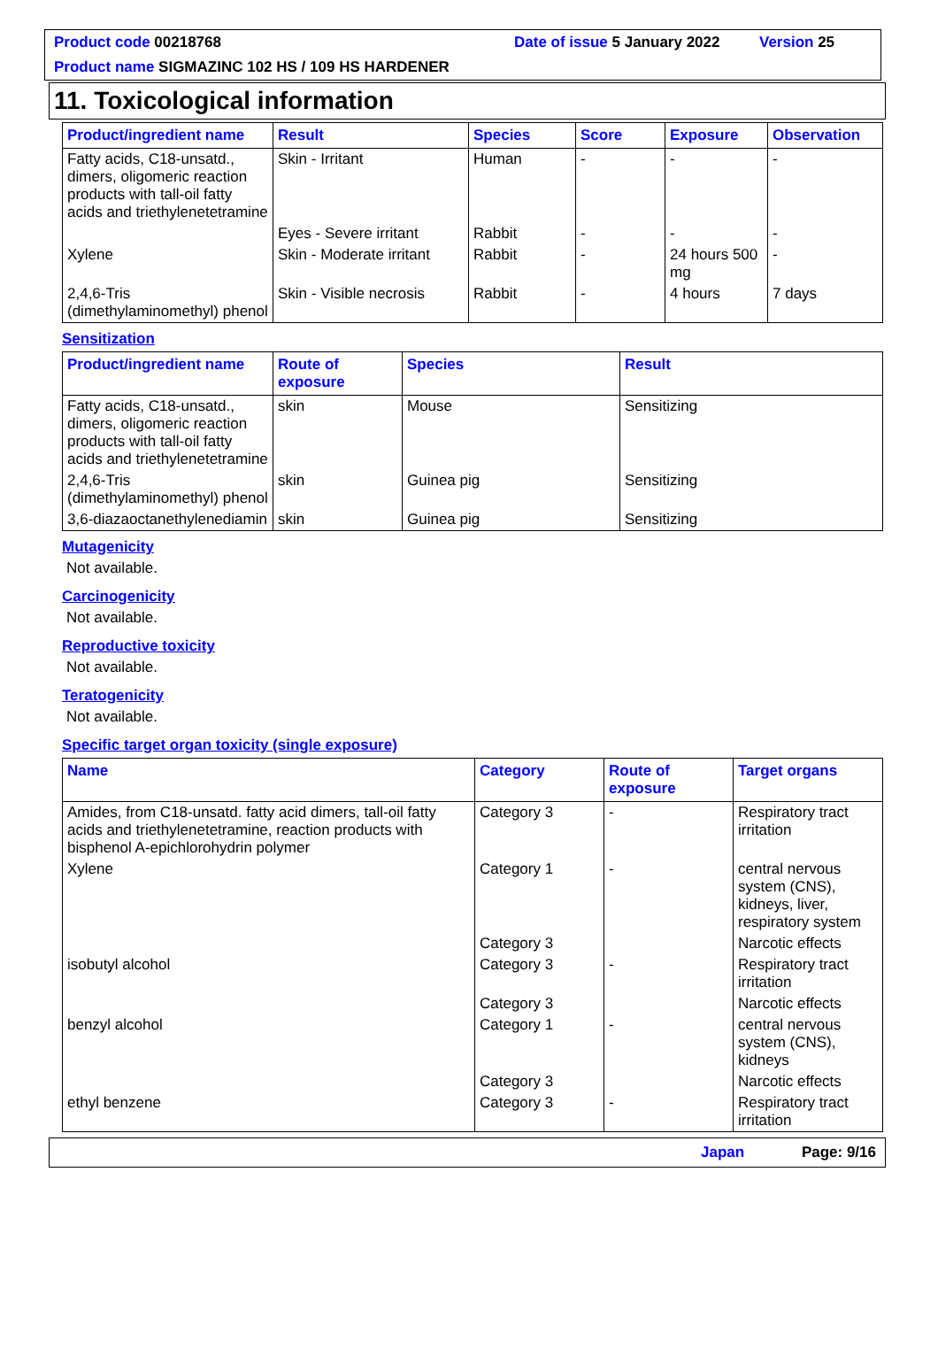Product code 00218768 Date of issue 5 January 2022 Version 25
Product name SIGMAZINC 102 HS / 109 HS HARDENER
11. Toxicological information
| Product/ingredient name | Result | Species | Score | Exposure | Observation |
| --- | --- | --- | --- | --- | --- |
| Fatty acids, C18-unsatd., dimers, oligomeric reaction products with tall-oil fatty acids and triethylenetetramine | Skin - Irritant | Human | - | - | - |
| | Eyes - Severe irritant | Rabbit | - | - | - |
| Xylene | Skin - Moderate irritant | Rabbit | - | 24 hours 500 mg | - |
| 2,4,6-Tris (dimethylaminomethyl) phenol | Skin - Visible necrosis | Rabbit | - | 4 hours | 7 days |
Sensitization
| Product/ingredient name | Route of exposure | Species | Result |
| --- | --- | --- | --- |
| Fatty acids, C18-unsatd., dimers, oligomeric reaction products with tall-oil fatty acids and triethylenetetramine | skin | Mouse | Sensitizing |
| 2,4,6-Tris (dimethylaminomethyl) phenol | skin | Guinea pig | Sensitizing |
| 3,6-diazaoctanethylenediamin | skin | Guinea pig | Sensitizing |
Mutagenicity
Not available.
Carcinogenicity
Not available.
Reproductive toxicity
Not available.
Teratogenicity
Not available.
Specific target organ toxicity (single exposure)
| Name | Category | Route of exposure | Target organs |
| --- | --- | --- | --- |
| Amides, from C18-unsatd. fatty acid dimers, tall-oil fatty acids and triethylenetetramine, reaction products with bisphenol A-epichlorohydrin polymer | Category 3 | - | Respiratory tract irritation |
| Xylene | Category 1 | - | central nervous system (CNS), kidneys, liver, respiratory system |
| | Category 3 | | Narcotic effects |
| isobutyl alcohol | Category 3 | - | Respiratory tract irritation |
| | Category 3 | | Narcotic effects |
| benzyl alcohol | Category 1 | - | central nervous system (CNS), kidneys |
| | Category 3 | | Narcotic effects |
| ethyl benzene | Category 3 | - | Respiratory tract irritation |
Japan Page: 9/16